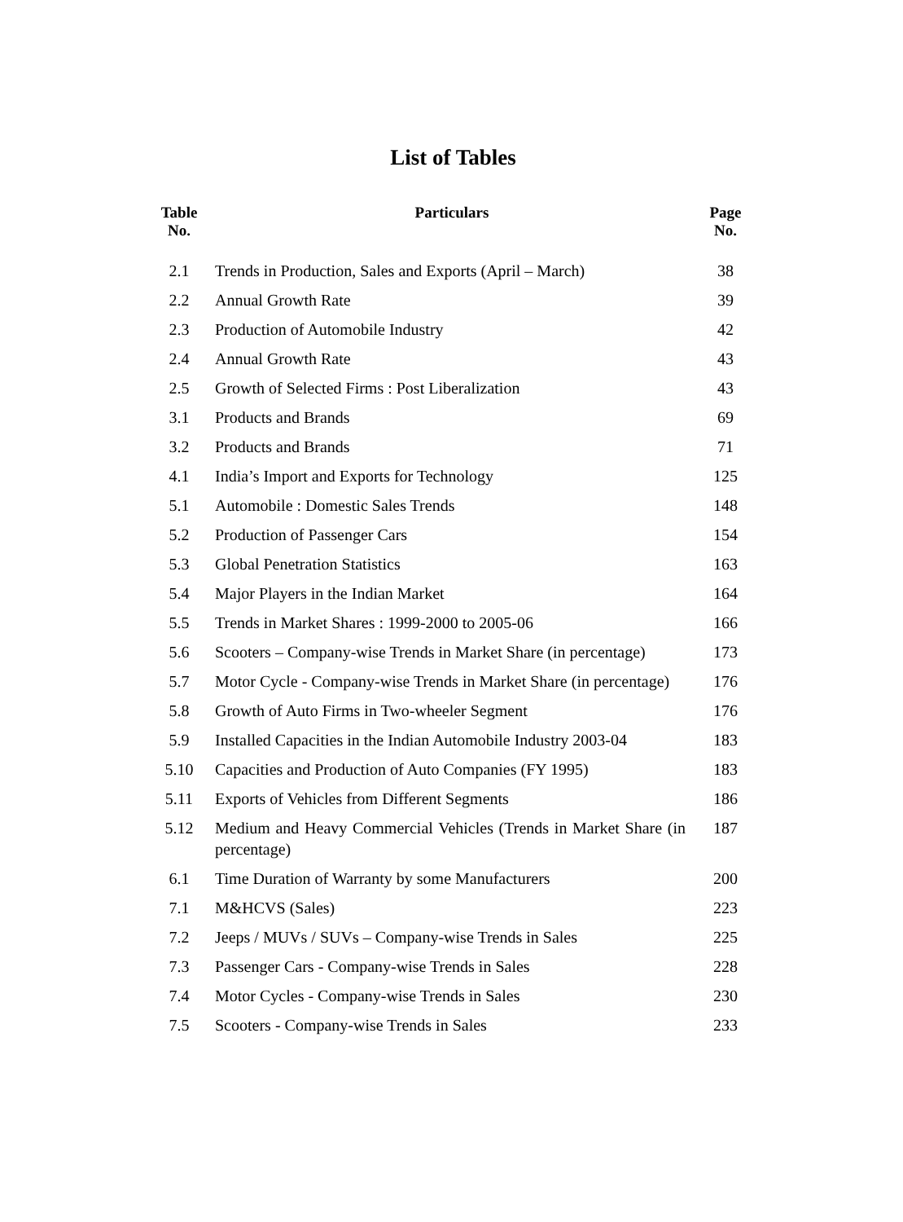List of Tables
| Table No. | Particulars | Page No. |
| --- | --- | --- |
| 2.1 | Trends in Production, Sales and Exports (April – March) | 38 |
| 2.2 | Annual Growth Rate | 39 |
| 2.3 | Production of Automobile Industry | 42 |
| 2.4 | Annual Growth Rate | 43 |
| 2.5 | Growth of Selected Firms : Post Liberalization | 43 |
| 3.1 | Products and Brands | 69 |
| 3.2 | Products and Brands | 71 |
| 4.1 | India’s Import and Exports for Technology | 125 |
| 5.1 | Automobile : Domestic Sales Trends | 148 |
| 5.2 | Production of Passenger Cars | 154 |
| 5.3 | Global Penetration Statistics | 163 |
| 5.4 | Major Players in the Indian Market | 164 |
| 5.5 | Trends in Market Shares : 1999-2000 to 2005-06 | 166 |
| 5.6 | Scooters – Company-wise Trends in Market Share (in percentage) | 173 |
| 5.7 | Motor Cycle - Company-wise Trends in Market Share (in percentage) | 176 |
| 5.8 | Growth of Auto Firms in Two-wheeler Segment | 176 |
| 5.9 | Installed Capacities in the Indian Automobile Industry 2003-04 | 183 |
| 5.10 | Capacities and Production of Auto Companies (FY 1995) | 183 |
| 5.11 | Exports of Vehicles from Different Segments | 186 |
| 5.12 | Medium and Heavy Commercial Vehicles (Trends in Market Share (in percentage) | 187 |
| 6.1 | Time Duration of Warranty by some Manufacturers | 200 |
| 7.1 | M&HCVS (Sales) | 223 |
| 7.2 | Jeeps / MUVs / SUVs – Company-wise Trends in Sales | 225 |
| 7.3 | Passenger Cars - Company-wise Trends in Sales | 228 |
| 7.4 | Motor Cycles - Company-wise Trends in Sales | 230 |
| 7.5 | Scooters - Company-wise Trends in Sales | 233 |